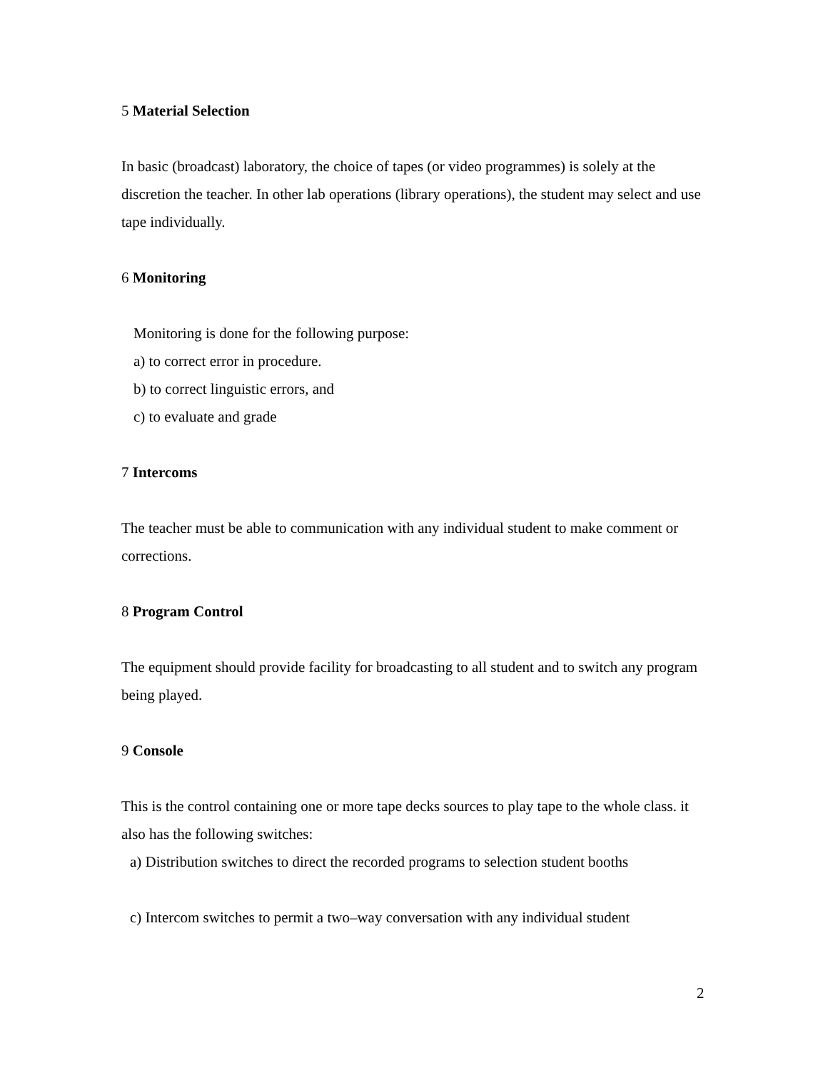5 Material Selection
In basic (broadcast) laboratory, the choice of tapes (or video programmes) is solely at the discretion the teacher. In other lab operations (library operations), the student may select and use tape individually.
6 Monitoring
Monitoring is done for the following purpose:
a) to correct error in procedure.
b) to correct linguistic errors, and
c) to evaluate and grade
7 Intercoms
The teacher must be able to communication with any individual student to make comment or corrections.
8 Program Control
The equipment should provide facility for broadcasting to all student and to switch any program being played.
9 Console
This is the control containing one or more tape decks sources to play tape to the whole class. it also has the following switches:
a) Distribution switches to direct the recorded programs to selection student booths
c) Intercom switches to permit a two–way conversation with any individual student
2